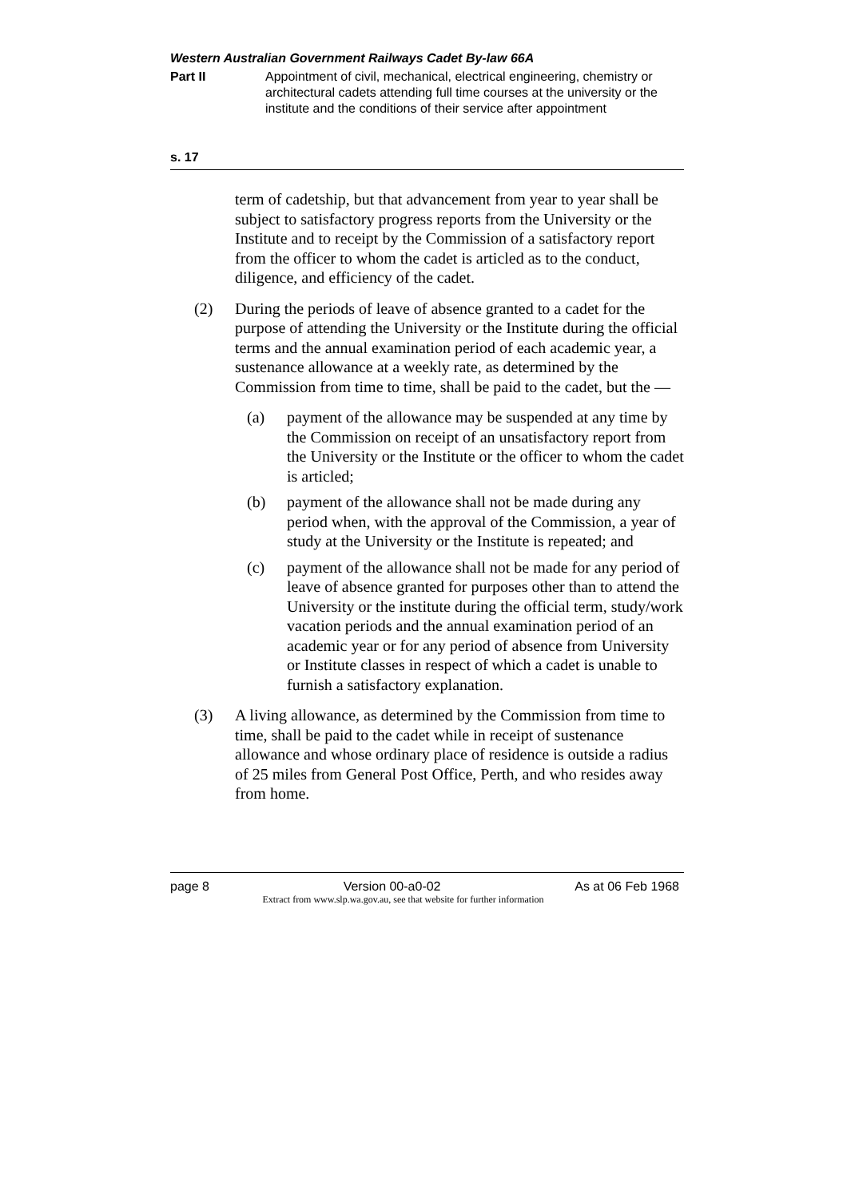Western Australian Government Railways Cadet By-law 66A
Part II Appointment of civil, mechanical, electrical engineering, chemistry or architectural cadets attending full time courses at the university or the institute and the conditions of their service after appointment
s. 17
term of cadetship, but that advancement from year to year shall be subject to satisfactory progress reports from the University or the Institute and to receipt by the Commission of a satisfactory report from the officer to whom the cadet is articled as to the conduct, diligence, and efficiency of the cadet.
(2) During the periods of leave of absence granted to a cadet for the purpose of attending the University or the Institute during the official terms and the annual examination period of each academic year, a sustenance allowance at a weekly rate, as determined by the Commission from time to time, shall be paid to the cadet, but the —
(a) payment of the allowance may be suspended at any time by the Commission on receipt of an unsatisfactory report from the University or the Institute or the officer to whom the cadet is articled;
(b) payment of the allowance shall not be made during any period when, with the approval of the Commission, a year of study at the University or the Institute is repeated; and
(c) payment of the allowance shall not be made for any period of leave of absence granted for purposes other than to attend the University or the institute during the official term, study/work vacation periods and the annual examination period of an academic year or for any period of absence from University or Institute classes in respect of which a cadet is unable to furnish a satisfactory explanation.
(3) A living allowance, as determined by the Commission from time to time, shall be paid to the cadet while in receipt of sustenance allowance and whose ordinary place of residence is outside a radius of 25 miles from General Post Office, Perth, and who resides away from home.
page 8 Version 00-a0-02 As at 06 Feb 1968
Extract from www.slp.wa.gov.au, see that website for further information